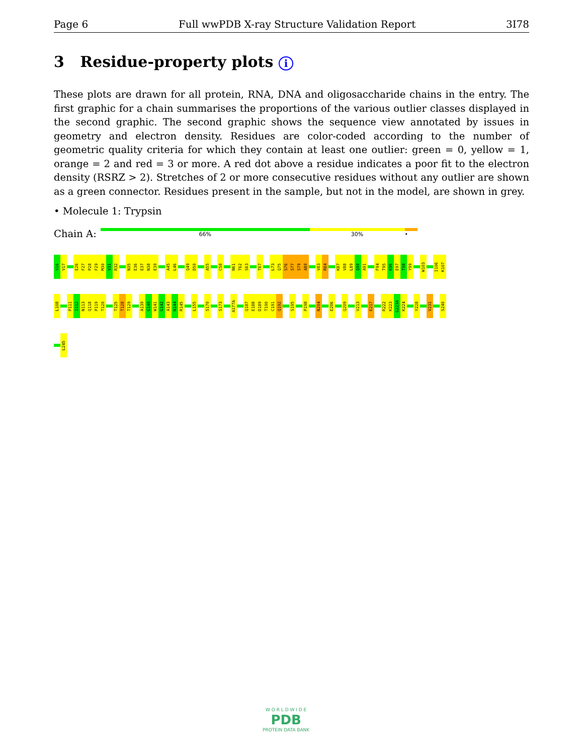Page 6 Full wwPDB X-ray Structure Validation Report 3I78
3 Residue-property plots i
These plots are drawn for all protein, RNA, DNA and oligosaccharide chains in the entry. The first graphic for a chain summarises the proportions of the various outlier classes displayed in the second graphic. The second graphic shows the sequence view annotated by issues in geometry and electron density. Residues are color-coded according to the number of geometric quality criteria for which they contain at least one outlier: green = 0, yellow = 1, orange = 2 and red = 3 or more. A red dot above a residue indicates a poor fit to the electron density (RSRZ > 2). Stretches of 2 or more consecutive residues without any outlier are shown as a green connector. Residues present in the sample, but not in the model, are shown in grey.
• Molecule 1: Trypsin
Chain A:
66% 30% •
V16
V17
E26
F27
P28
F29
M30
V31
R32
N35
E36
E37
N38
E39
A45
L46
Q49
D50
A55
C58
N61
T62
S63
T67
L73
Q75
S76
S77
S79
A80
V83
R84
K87
V88
L89
Q90
A91
F94
T95
K96
E97
T98
Y99
W103
I106
K107
L108
P111
I112
N113
Q118
P119
T120
T125
T128
T129
A139
G140
W141
G142
A143
N144
R145
L155
S170
S173
A177A
Q187
E188
D189
T190
C191
Q192
S195
P198
N204
E206
Q209
V213
E217
R222
K223
G223A
K224
Y228
V231
S240
L245
W O R L D W I D E
PDB
PROTEIN DATA BANK